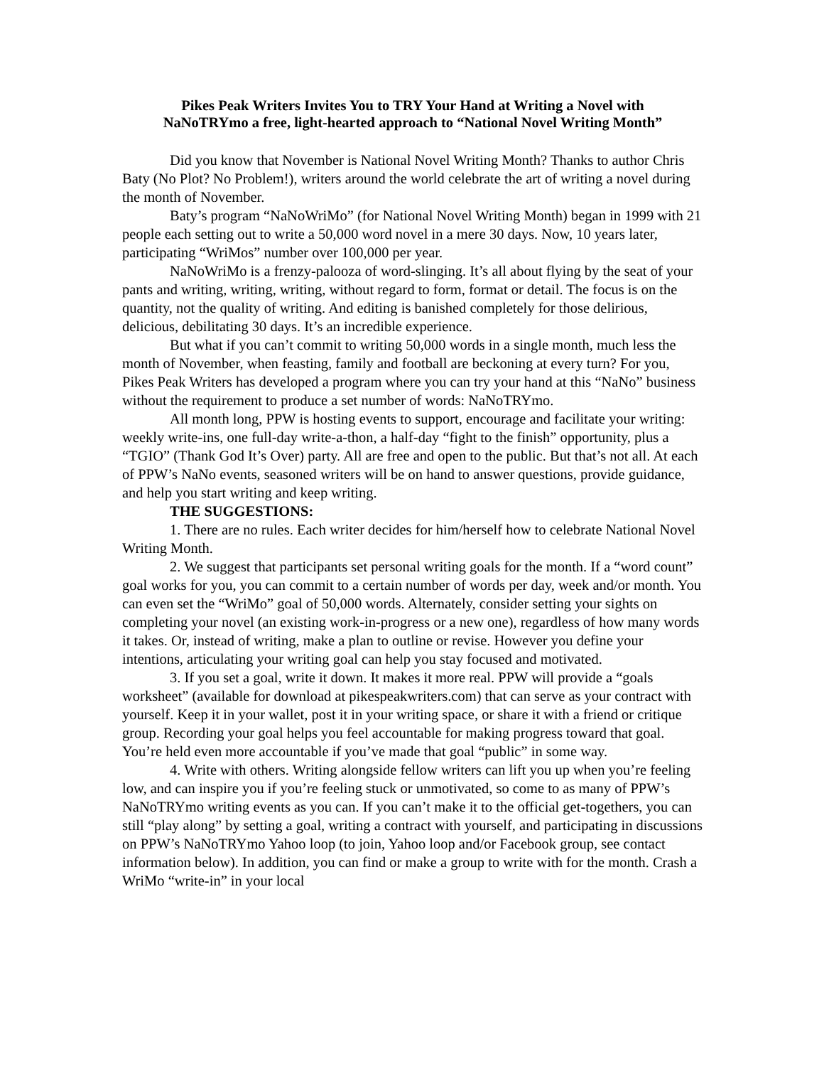Pikes Peak Writers Invites You to TRY Your Hand at Writing a Novel with
NaNoTRYmo a free, light-hearted approach to “National Novel Writing Month”
Did you know that November is National Novel Writing Month? Thanks to author Chris Baty (No Plot? No Problem!), writers around the world celebrate the art of writing a novel during the month of November.
Baty’s program “NaNoWriMo” (for National Novel Writing Month) began in 1999 with 21 people each setting out to write a 50,000 word novel in a mere 30 days. Now, 10 years later, participating “WriMos” number over 100,000 per year.
NaNoWriMo is a frenzy-palooza of word-slinging. It’s all about flying by the seat of your pants and writing, writing, writing, without regard to form, format or detail. The focus is on the quantity, not the quality of writing. And editing is banished completely for those delirious, delicious, debilitating 30 days. It’s an incredible experience.
But what if you can’t commit to writing 50,000 words in a single month, much less the month of November, when feasting, family and football are beckoning at every turn? For you, Pikes Peak Writers has developed a program where you can try your hand at this “NaNo” business without the requirement to produce a set number of words: NaNoTRYmo.
All month long, PPW is hosting events to support, encourage and facilitate your writing: weekly write-ins, one full-day write-a-thon, a half-day “fight to the finish” opportunity, plus a “TGIO” (Thank God It’s Over) party. All are free and open to the public. But that’s not all. At each of PPW’s NaNo events, seasoned writers will be on hand to answer questions, provide guidance, and help you start writing and keep writing.
THE SUGGESTIONS:
1. There are no rules. Each writer decides for him/herself how to celebrate National Novel Writing Month.
2. We suggest that participants set personal writing goals for the month. If a “word count” goal works for you, you can commit to a certain number of words per day, week and/or month. You can even set the “WriMo” goal of 50,000 words. Alternately, consider setting your sights on completing your novel (an existing work-in-progress or a new one), regardless of how many words it takes. Or, instead of writing, make a plan to outline or revise. However you define your intentions, articulating your writing goal can help you stay focused and motivated.
3. If you set a goal, write it down. It makes it more real. PPW will provide a “goals worksheet” (available for download at pikespeakwriters.com) that can serve as your contract with yourself. Keep it in your wallet, post it in your writing space, or share it with a friend or critique group. Recording your goal helps you feel accountable for making progress toward that goal. You’re held even more accountable if you’ve made that goal “public” in some way.
4. Write with others. Writing alongside fellow writers can lift you up when you’re feeling low, and can inspire you if you’re feeling stuck or unmotivated, so come to as many of PPW’s NaNoTRYmo writing events as you can. If you can’t make it to the official get-togethers, you can still “play along” by setting a goal, writing a contract with yourself, and participating in discussions on PPW’s NaNoTRYmo Yahoo loop (to join, Yahoo loop and/or Facebook group, see contact information below). In addition, you can find or make a group to write with for the month. Crash a WriMo “write-in” in your local